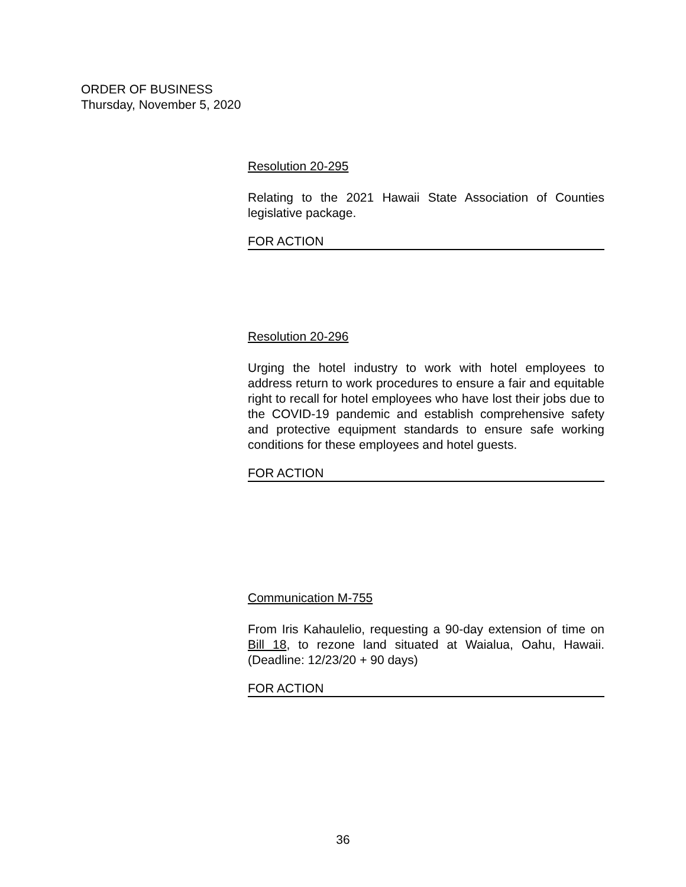ORDER OF BUSINESS
Thursday, November 5, 2020
Resolution 20-295
Relating to the 2021 Hawaii State Association of Counties legislative package.
FOR ACTION
Resolution 20-296
Urging the hotel industry to work with hotel employees to address return to work procedures to ensure a fair and equitable right to recall for hotel employees who have lost their jobs due to the COVID-19 pandemic and establish comprehensive safety and protective equipment standards to ensure safe working conditions for these employees and hotel guests.
FOR ACTION
Communication M-755
From Iris Kahaulelio, requesting a 90-day extension of time on Bill 18, to rezone land situated at Waialua, Oahu, Hawaii. (Deadline: 12/23/20 + 90 days)
FOR ACTION
36